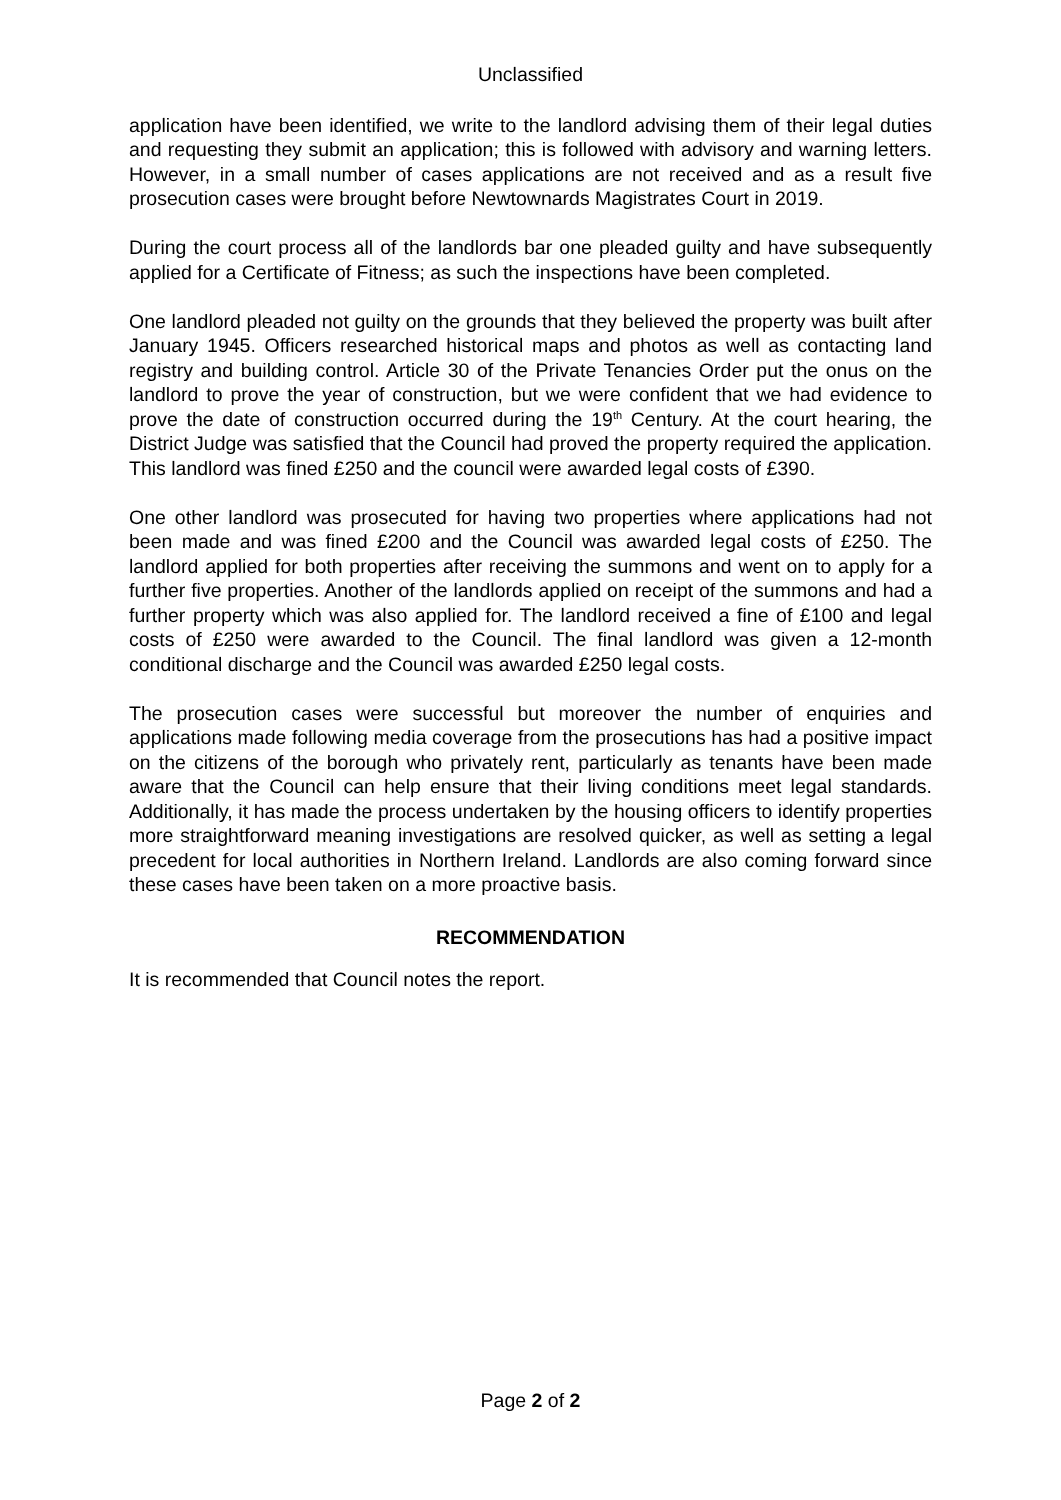Unclassified
application have been identified, we write to the landlord advising them of their legal duties and requesting they submit an application; this is followed with advisory and warning letters. However, in a small number of cases applications are not received and as a result five prosecution cases were brought before Newtownards Magistrates Court in 2019.
During the court process all of the landlords bar one pleaded guilty and have subsequently applied for a Certificate of Fitness; as such the inspections have been completed.
One landlord pleaded not guilty on the grounds that they believed the property was built after January 1945. Officers researched historical maps and photos as well as contacting land registry and building control. Article 30 of the Private Tenancies Order put the onus on the landlord to prove the year of construction, but we were confident that we had evidence to prove the date of construction occurred during the 19<sup>th</sup> Century. At the court hearing, the District Judge was satisfied that the Council had proved the property required the application. This landlord was fined £250 and the council were awarded legal costs of £390.
One other landlord was prosecuted for having two properties where applications had not been made and was fined £200 and the Council was awarded legal costs of £250. The landlord applied for both properties after receiving the summons and went on to apply for a further five properties. Another of the landlords applied on receipt of the summons and had a further property which was also applied for. The landlord received a fine of £100 and legal costs of £250 were awarded to the Council. The final landlord was given a 12-month conditional discharge and the Council was awarded £250 legal costs.
The prosecution cases were successful but moreover the number of enquiries and applications made following media coverage from the prosecutions has had a positive impact on the citizens of the borough who privately rent, particularly as tenants have been made aware that the Council can help ensure that their living conditions meet legal standards. Additionally, it has made the process undertaken by the housing officers to identify properties more straightforward meaning investigations are resolved quicker, as well as setting a legal precedent for local authorities in Northern Ireland. Landlords are also coming forward since these cases have been taken on a more proactive basis.
RECOMMENDATION
It is recommended that Council notes the report.
Page 2 of 2